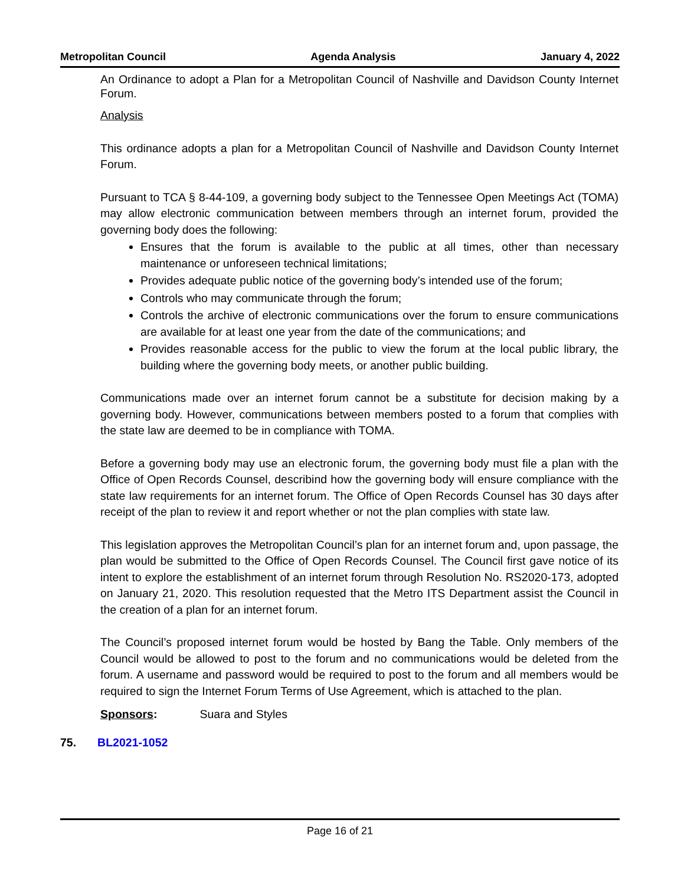Metropolitan Council Agenda Analysis January 4, 2022
An Ordinance to adopt a Plan for a Metropolitan Council of Nashville and Davidson County Internet Forum.
Analysis
This ordinance adopts a plan for a Metropolitan Council of Nashville and Davidson County Internet Forum.
Pursuant to TCA § 8-44-109, a governing body subject to the Tennessee Open Meetings Act (TOMA) may allow electronic communication between members through an internet forum, provided the governing body does the following:
Ensures that the forum is available to the public at all times, other than necessary maintenance or unforeseen technical limitations;
Provides adequate public notice of the governing body’s intended use of the forum;
Controls who may communicate through the forum;
Controls the archive of electronic communications over the forum to ensure communications are available for at least one year from the date of the communications; and
Provides reasonable access for the public to view the forum at the local public library, the building where the governing body meets, or another public building.
Communications made over an internet forum cannot be a substitute for decision making by a governing body. However, communications between members posted to a forum that complies with the state law are deemed to be in compliance with TOMA.
Before a governing body may use an electronic forum, the governing body must file a plan with the Office of Open Records Counsel, describind how the governing body will ensure compliance with the state law requirements for an internet forum. The Office of Open Records Counsel has 30 days after receipt of the plan to review it and report whether or not the plan complies with state law.
This legislation approves the Metropolitan Council’s plan for an internet forum and, upon passage, the plan would be submitted to the Office of Open Records Counsel. The Council first gave notice of its intent to explore the establishment of an internet forum through Resolution No. RS2020-173, adopted on January 21, 2020. This resolution requested that the Metro ITS Department assist the Council in the creation of a plan for an internet forum.
The Council’s proposed internet forum would be hosted by Bang the Table. Only members of the Council would be allowed to post to the forum and no communications would be deleted from the forum. A username and password would be required to post to the forum and all members would be required to sign the Internet Forum Terms of Use Agreement, which is attached to the plan.
Sponsors: Suara and Styles
75. BL2021-1052
Page 16 of 21